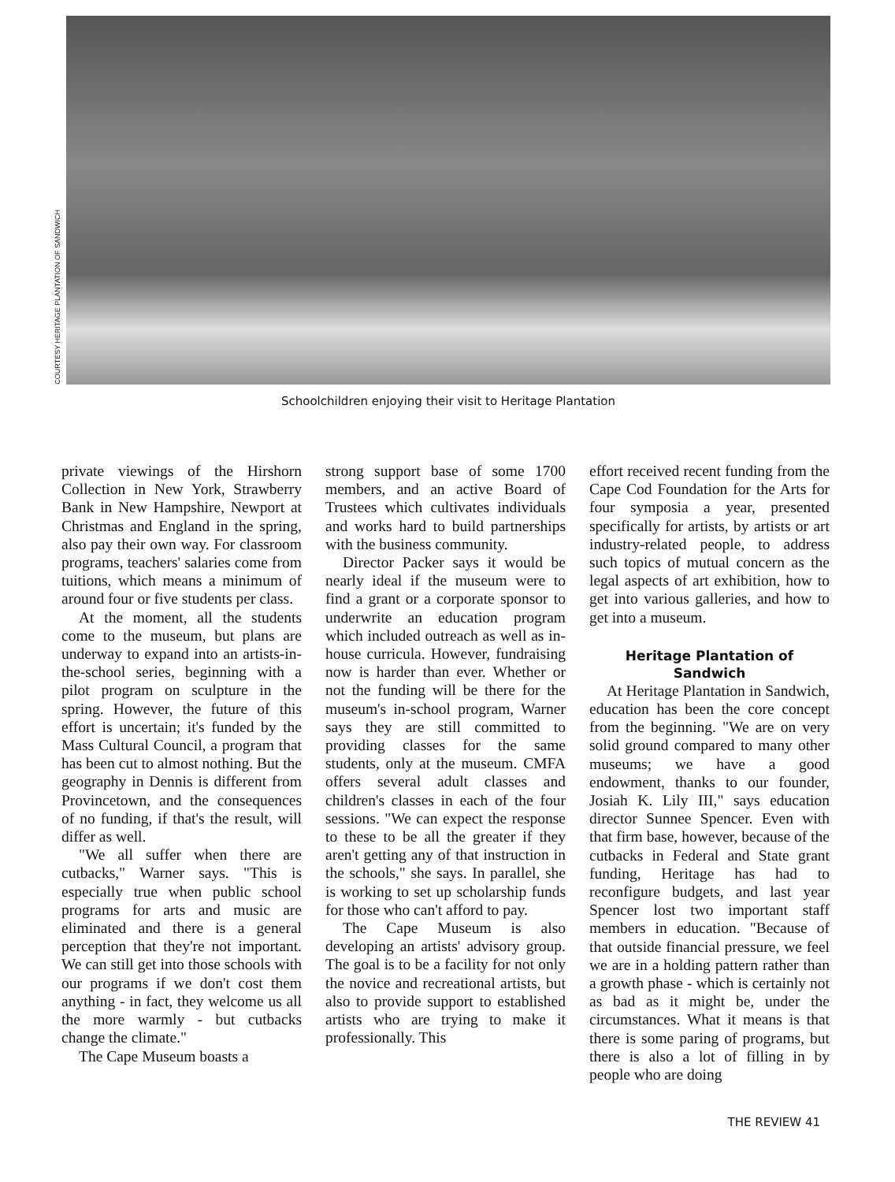COURTESY HERITAGE PLANTATION OF SANDWICH
Schoolchildren enjoying their visit to Heritage Plantation
private viewings of the Hirshorn Collection in New York, Strawberry Bank in New Hampshire, Newport at Christmas and England in the spring, also pay their own way. For classroom programs, teachers' salaries come from tuitions, which means a minimum of around four or five students per class.
At the moment, all the students come to the museum, but plans are underway to expand into an artists-in-the-school series, beginning with a pilot program on sculpture in the spring. However, the future of this effort is uncertain; it's funded by the Mass Cultural Council, a program that has been cut to almost nothing. But the geography in Dennis is different from Provincetown, and the consequences of no funding, if that's the result, will differ as well.
"We all suffer when there are cutbacks," Warner says. "This is especially true when public school programs for arts and music are eliminated and there is a general perception that they're not important. We can still get into those schools with our programs if we don't cost them anything - in fact, they welcome us all the more warmly - but cutbacks change the climate."
The Cape Museum boasts a
strong support base of some 1700 members, and an active Board of Trustees which cultivates individuals and works hard to build partnerships with the business community.
Director Packer says it would be nearly ideal if the museum were to find a grant or a corporate sponsor to underwrite an education program which included outreach as well as in-house curricula. However, fundraising now is harder than ever. Whether or not the funding will be there for the museum's in-school program, Warner says they are still committed to providing classes for the same students, only at the museum. CMFA offers several adult classes and children's classes in each of the four sessions. "We can expect the response to these to be all the greater if they aren't getting any of that instruction in the schools," she says. In parallel, she is working to set up scholarship funds for those who can't afford to pay.
The Cape Museum is also developing an artists' advisory group. The goal is to be a facility for not only the novice and recreational artists, but also to provide support to established artists who are trying to make it professionally. This
effort received recent funding from the Cape Cod Foundation for the Arts for four symposia a year, presented specifically for artists, by artists or art industry-related people, to address such topics of mutual concern as the legal aspects of art exhibition, how to get into various galleries, and how to get into a museum.
Heritage Plantation of Sandwich
At Heritage Plantation in Sandwich, education has been the core concept from the beginning. "We are on very solid ground compared to many other museums; we have a good endowment, thanks to our founder, Josiah K. Lily III," says education director Sunnee Spencer. Even with that firm base, however, because of the cutbacks in Federal and State grant funding, Heritage has had to reconfigure budgets, and last year Spencer lost two important staff members in education. "Because of that outside financial pressure, we feel we are in a holding pattern rather than a growth phase - which is certainly not as bad as it might be, under the circumstances. What it means is that there is some paring of programs, but there is also a lot of filling in by people who are doing
THE REVIEW 41